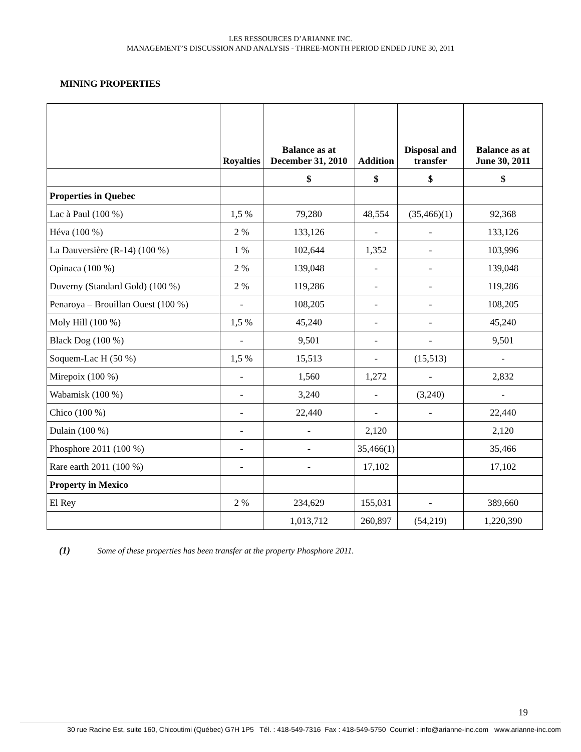LES RESSOURCES D’ARIANNE INC.
MANAGEMENT’S DISCUSSION AND ANALYSIS - THREE-MONTH PERIOD ENDED JUNE 30, 2011
MINING PROPERTIES
| | Royalties | Balance as at December 31, 2010 | Addition | Disposal and transfer | Balance as at June 30, 2011 |
| --- | --- | --- | --- | --- | --- |
| | | $ | $ | $ | $ |
| Properties in Quebec | | | | | |
| Lac à Paul (100 %) | 1,5 % | 79,280 | 48,554 | (35,466)(1) | 92,368 |
| Héva (100 %) | 2 % | 133,126 | - | - | 133,126 |
| La Dauversière (R-14) (100 %) | 1 % | 102,644 | 1,352 | - | 103,996 |
| Opinaca (100 %) | 2 % | 139,048 | - | - | 139,048 |
| Duverny (Standard Gold) (100 %) | 2 % | 119,286 | - | - | 119,286 |
| Penaroya – Brouillan Ouest (100 %) | - | 108,205 | - | - | 108,205 |
| Moly Hill (100 %) | 1,5 % | 45,240 | - | - | 45,240 |
| Black Dog (100 %) | - | 9,501 | - | - | 9,501 |
| Soquem-Lac H (50 %) | 1,5 % | 15,513 | - | (15,513) | - |
| Mirepoix (100 %) | - | 1,560 | 1,272 | - | 2,832 |
| Wabamisk (100 %) | - | 3,240 | - | (3,240) | - |
| Chico (100 %) | - | 22,440 | - | - | 22,440 |
| Dulain (100 %) | - | - | 2,120 | | 2,120 |
| Phosphore 2011 (100 %) | - | - | 35,466(1) | | 35,466 |
| Rare earth 2011 (100 %) | - | - | 17,102 | | 17,102 |
| Property in Mexico | | | | | |
| El Rey | 2 % | 234,629 | 155,031 | - | 389,660 |
| | | 1,013,712 | 260,897 | (54,219) | 1,220,390 |
(1) Some of these properties has been transfer at the property Phosphore 2011.
19
30 rue Racine Est, suite 160, Chicoutimi (Québec) G7H 1P5 Tél. : 418-549-7316 Fax : 418-549-5750 Courriel : info@arianne-inc.com www.arianne-inc.com